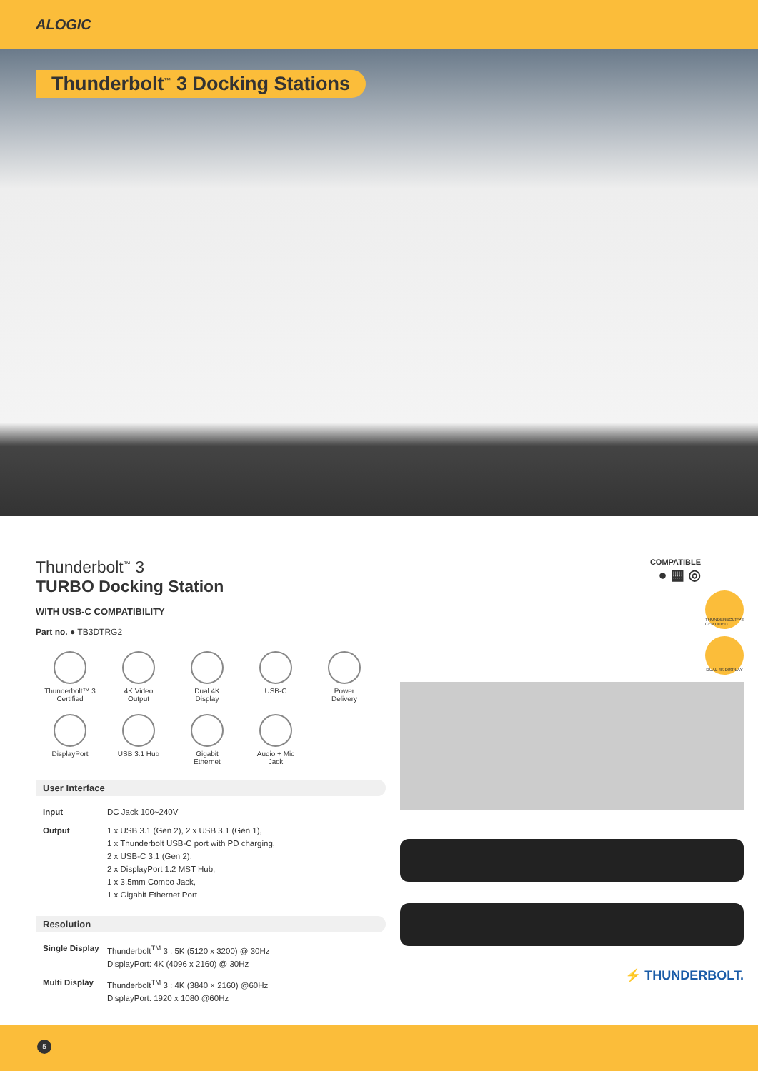ALOGIC
Thunderbolt<sup>™</sup> 3 Docking Stations
Thunderbolt<sup>™</sup> 3
TURBO Docking Station
WITH USB-C COMPATIBILITY
Part no. ● TB3DTRG2
Thunderbolt™ 3
Certified
4K Video
Output
Dual 4K
Display
USB-C
Power
Delivery
DisplayPort
USB 3.1 Hub
Gigabit
Ethernet
Audio + Mic
Jack
User Interface
| Input | DC Jack 100~240V |
| Output | 1 x USB 3.1 (Gen 2), 2 x USB 3.1 (Gen 1), 1 x Thunderbolt USB-C port with PD charging, 2 x USB-C 3.1 (Gen 2), 2 x DisplayPort 1.2 MST Hub, 1 x 3.5mm Combo Jack, 1 x Gigabit Ethernet Port |
Resolution
| Single Display | Thunderbolt<sup>TM</sup> 3 : 5K (5120 x 3200) @ 30Hz DisplayPort: 4K (4096 x 2160) @ 30Hz |
| Multi Display | Thunderbolt<sup>TM</sup> 3 : 4K (3840 × 2160) @60Hz DisplayPort: 1920 x 1080 @60Hz |
COMPATIBLE
● ▦ ◎
THUNDERBOLT™3 CERTIFIED
DUAL 4K DISPLAY
⚡ THUNDERBOLT.
5